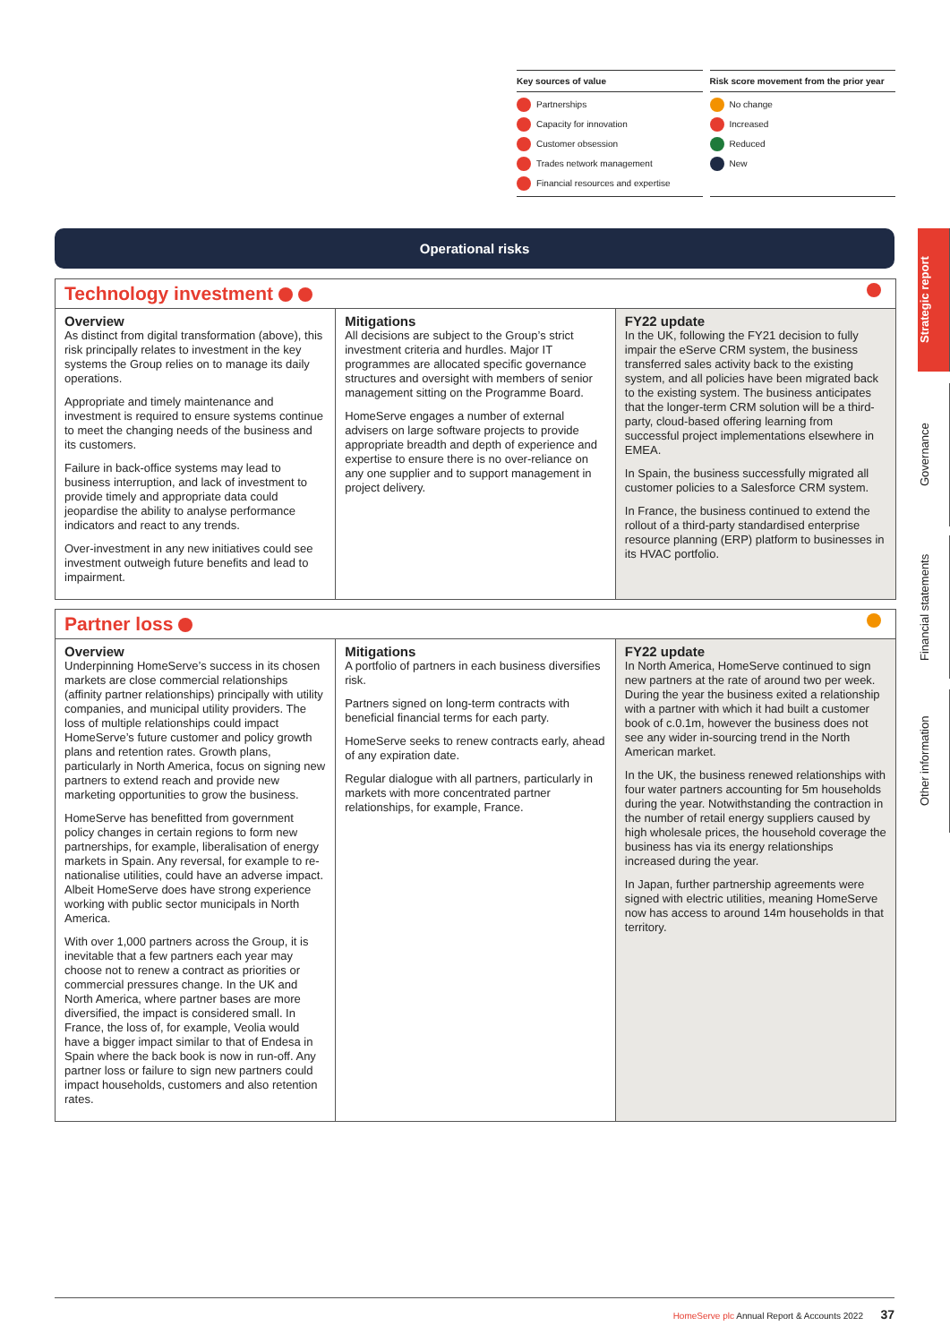Key sources of value
Partnerships
Capacity for innovation
Customer obsession
Trades network management
Financial resources and expertise
Risk score movement from the prior year
No change
Increased
Reduced
New
Operational risks
Technology investment
| Overview As distinct from digital transformation (above), this risk principally relates to investment in the key systems the Group relies on to manage its daily operations. Appropriate and timely maintenance and investment is required to ensure systems continue to meet the changing needs of the business and its customers. Failure in back-office systems may lead to business interruption, and lack of investment to provide timely and appropriate data could jeopardise the ability to analyse performance indicators and react to any trends. Over-investment in any new initiatives could see investment outweigh future benefits and lead to impairment. | Mitigations All decisions are subject to the Group’s strict investment criteria and hurdles. Major IT programmes are allocated specific governance structures and oversight with members of senior management sitting on the Programme Board. HomeServe engages a number of external advisers on large software projects to provide appropriate breadth and depth of experience and expertise to ensure there is no over-reliance on any one supplier and to support management in project delivery. | FY22 update In the UK, following the FY21 decision to fully impair the eServe CRM system, the business transferred sales activity back to the existing system, and all policies have been migrated back to the existing system. The business anticipates that the longer-term CRM solution will be a third-party, cloud-based offering learning from successful project implementations elsewhere in EMEA. In Spain, the business successfully migrated all customer policies to a Salesforce CRM system. In France, the business continued to extend the rollout of a third-party standardised enterprise resource planning (ERP) platform to businesses in its HVAC portfolio. |
Partner loss
| Overview Underpinning HomeServe’s success in its chosen markets are close commercial relationships (affinity partner relationships) principally with utility companies, and municipal utility providers. The loss of multiple relationships could impact HomeServe’s future customer and policy growth plans and retention rates. Growth plans, particularly in North America, focus on signing new partners to extend reach and provide new marketing opportunities to grow the business. HomeServe has benefitted from government policy changes in certain regions to form new partnerships, for example, liberalisation of energy markets in Spain. Any reversal, for example to re-nationalise utilities, could have an adverse impact. Albeit HomeServe does have strong experience working with public sector municipals in North America. With over 1,000 partners across the Group, it is inevitable that a few partners each year may choose not to renew a contract as priorities or commercial pressures change. In the UK and North America, where partner bases are more diversified, the impact is considered small. In France, the loss of, for example, Veolia would have a bigger impact similar to that of Endesa in Spain where the back book is now in run-off. Any partner loss or failure to sign new partners could impact households, customers and also retention rates. | Mitigations A portfolio of partners in each business diversifies risk. Partners signed on long-term contracts with beneficial financial terms for each party. HomeServe seeks to renew contracts early, ahead of any expiration date. Regular dialogue with all partners, particularly in markets with more concentrated partner relationships, for example, France. | FY22 update In North America, HomeServe continued to sign new partners at the rate of around two per week. During the year the business exited a relationship with a partner with which it had built a customer book of c.0.1m, however the business does not see any wider in-sourcing trend in the North American market. In the UK, the business renewed relationships with four water partners accounting for 5m households during the year. Notwithstanding the contraction in the number of retail energy suppliers caused by high wholesale prices, the household coverage the business has via its energy relationships increased during the year. In Japan, further partnership agreements were signed with electric utilities, meaning HomeServe now has access to around 14m households in that territory. |
Strategic report
Governance
Financial statements
Other information
HomeServe plc Annual Report & Accounts 2022 37